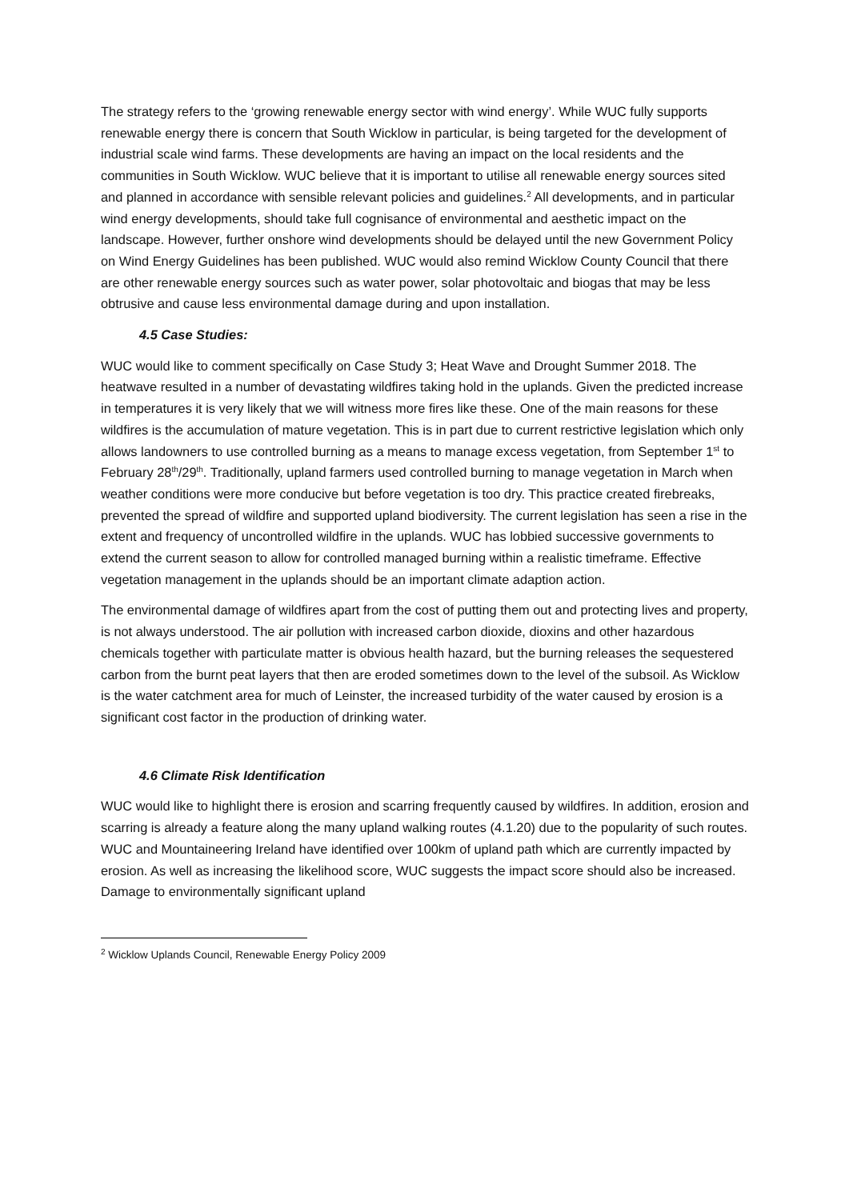The strategy refers to the ‘growing renewable energy sector with wind energy’. While WUC fully supports renewable energy there is concern that South Wicklow in particular, is being targeted for the development of industrial scale wind farms. These developments are having an impact on the local residents and the communities in South Wicklow. WUC believe that it is important to utilise all renewable energy sources sited and planned in accordance with sensible relevant policies and guidelines.<sup>2</sup> All developments, and in particular wind energy developments, should take full cognisance of environmental and aesthetic impact on the landscape. However, further onshore wind developments should be delayed until the new Government Policy on Wind Energy Guidelines has been published. WUC would also remind Wicklow County Council that there are other renewable energy sources such as water power, solar photovoltaic and biogas that may be less obtrusive and cause less environmental damage during and upon installation.
4.5 Case Studies:
WUC would like to comment specifically on Case Study 3; Heat Wave and Drought Summer 2018. The heatwave resulted in a number of devastating wildfires taking hold in the uplands. Given the predicted increase in temperatures it is very likely that we will witness more fires like these. One of the main reasons for these wildfires is the accumulation of mature vegetation. This is in part due to current restrictive legislation which only allows landowners to use controlled burning as a means to manage excess vegetation, from September 1<sup>st</sup> to February 28<sup>th</sup>/29<sup>th</sup>. Traditionally, upland farmers used controlled burning to manage vegetation in March when weather conditions were more conducive but before vegetation is too dry. This practice created firebreaks, prevented the spread of wildfire and supported upland biodiversity. The current legislation has seen a rise in the extent and frequency of uncontrolled wildfire in the uplands. WUC has lobbied successive governments to extend the current season to allow for controlled managed burning within a realistic timeframe. Effective vegetation management in the uplands should be an important climate adaption action.
The environmental damage of wildfires apart from the cost of putting them out and protecting lives and property, is not always understood. The air pollution with increased carbon dioxide, dioxins and other hazardous chemicals together with particulate matter is obvious health hazard, but the burning releases the sequestered carbon from the burnt peat layers that then are eroded sometimes down to the level of the subsoil. As Wicklow is the water catchment area for much of Leinster, the increased turbidity of the water caused by erosion is a significant cost factor in the production of drinking water.
4.6 Climate Risk Identification
WUC would like to highlight there is erosion and scarring frequently caused by wildfires. In addition, erosion and scarring is already a feature along the many upland walking routes (4.1.20) due to the popularity of such routes. WUC and Mountaineering Ireland have identified over 100km of upland path which are currently impacted by erosion. As well as increasing the likelihood score, WUC suggests the impact score should also be increased. Damage to environmentally significant upland
<sup>2</sup> Wicklow Uplands Council, Renewable Energy Policy 2009